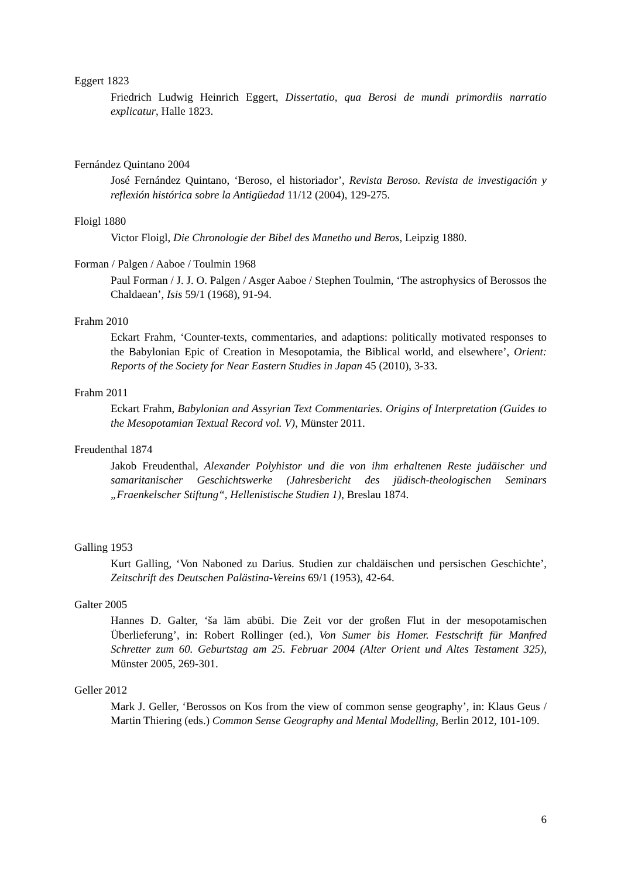Eggert 1823
Friedrich Ludwig Heinrich Eggert, Dissertatio, qua Berosi de mundi primordiis narratio explicatur, Halle 1823.
Fernández Quintano 2004
José Fernández Quintano, ‘Beroso, el historiador’, Revista Beroso. Revista de investigación y reflexión histórica sobre la Antigüedad 11/12 (2004), 129-275.
Floigl 1880
Victor Floigl, Die Chronologie der Bibel des Manetho und Beros, Leipzig 1880.
Forman / Palgen / Aaboe / Toulmin 1968
Paul Forman / J. J. O. Palgen / Asger Aaboe / Stephen Toulmin, ‘The astrophysics of Berossos the Chaldaean’, Isis 59/1 (1968), 91-94.
Frahm 2010
Eckart Frahm, ‘Counter-texts, commentaries, and adaptions: politically motivated responses to the Babylonian Epic of Creation in Mesopotamia, the Biblical world, and elsewhere’, Orient: Reports of the Society for Near Eastern Studies in Japan 45 (2010), 3-33.
Frahm 2011
Eckart Frahm, Babylonian and Assyrian Text Commentaries. Origins of Interpretation (Guides to the Mesopotamian Textual Record vol. V), Münster 2011.
Freudenthal 1874
Jakob Freudenthal, Alexander Polyhistor und die von ihm erhaltenen Reste judäischer und samaritanischer Geschichtswerke (Jahresbericht des jüdisch-theologischen Seminars „Fraenkelscher Stiftung“, Hellenistische Studien 1), Breslau 1874.
Galling 1953
Kurt Galling, ‘Von Naboned zu Darius. Studien zur chaldäischen und persischen Geschichte’, Zeitschrift des Deutschen Palästina-Vereins 69/1 (1953), 42-64.
Galter 2005
Hannes D. Galter, ‘ša lām abūbi. Die Zeit vor der großen Flut in der mesopotamischen Überlieferung’, in: Robert Rollinger (ed.), Von Sumer bis Homer. Festschrift für Manfred Schretter zum 60. Geburtstag am 25. Februar 2004 (Alter Orient und Altes Testament 325), Münster 2005, 269-301.
Geller 2012
Mark J. Geller, ‘Berossos on Kos from the view of common sense geography’, in: Klaus Geus / Martin Thiering (eds.) Common Sense Geography and Mental Modelling, Berlin 2012, 101-109.
6